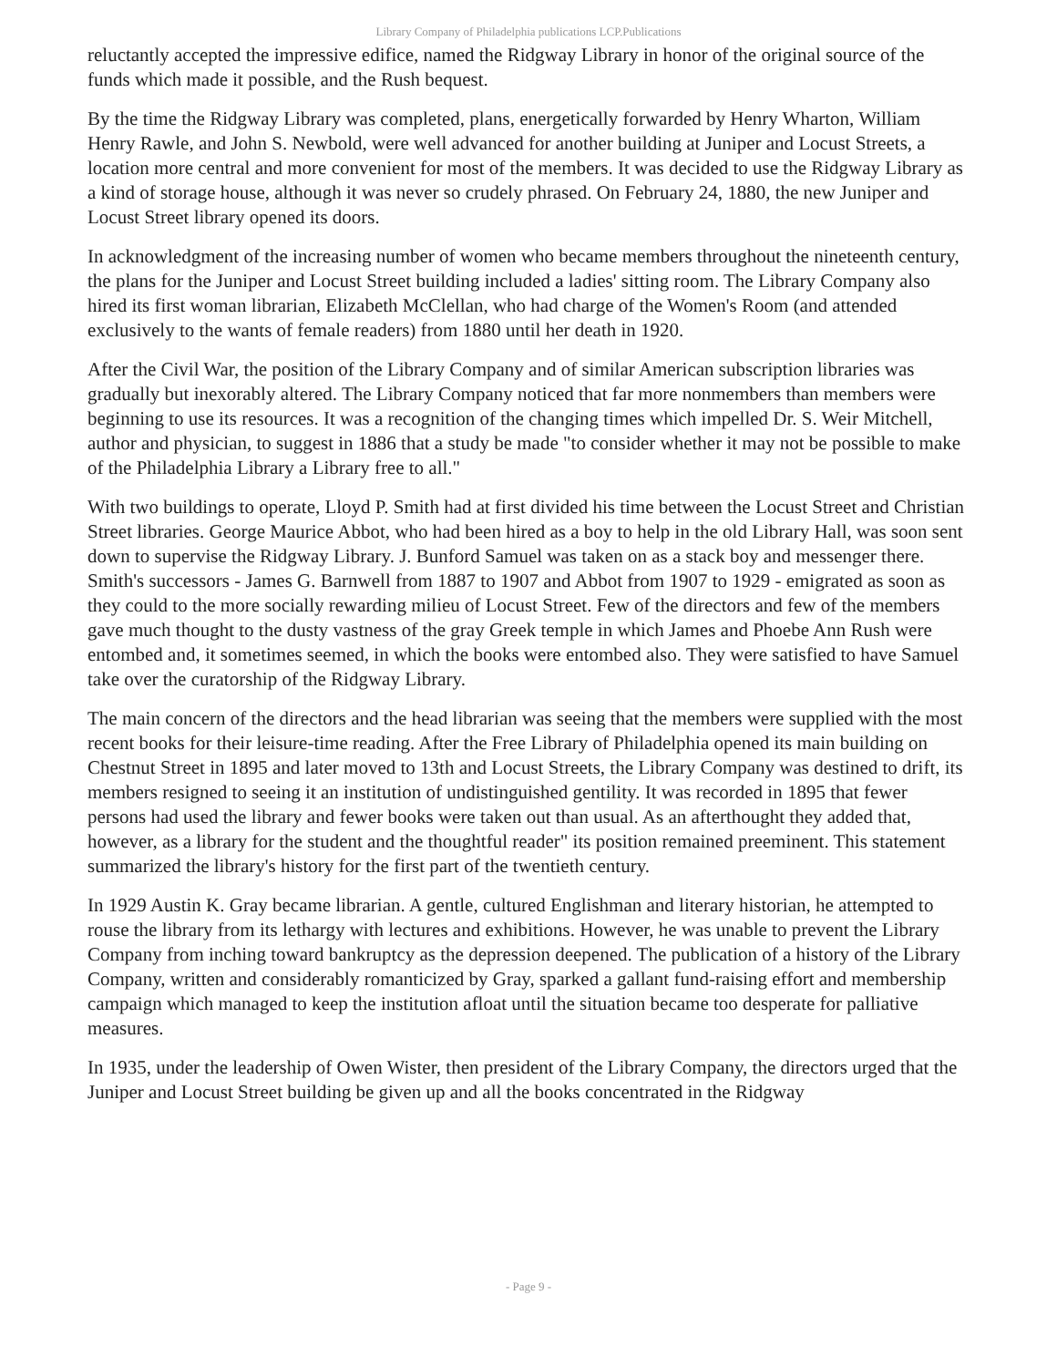Library Company of Philadelphia publications LCP.Publications
reluctantly accepted the impressive edifice, named the Ridgway Library in honor of the original source of the funds which made it possible, and the Rush bequest.
By the time the Ridgway Library was completed, plans, energetically forwarded by Henry Wharton, William Henry Rawle, and John S. Newbold, were well advanced for another building at Juniper and Locust Streets, a location more central and more convenient for most of the members. It was decided to use the Ridgway Library as a kind of storage house, although it was never so crudely phrased. On February 24, 1880, the new Juniper and Locust Street library opened its doors.
In acknowledgment of the increasing number of women who became members throughout the nineteenth century, the plans for the Juniper and Locust Street building included a ladies' sitting room. The Library Company also hired its first woman librarian, Elizabeth McClellan, who had charge of the Women's Room (and attended exclusively to the wants of female readers) from 1880 until her death in 1920.
After the Civil War, the position of the Library Company and of similar American subscription libraries was gradually but inexorably altered. The Library Company noticed that far more nonmembers than members were beginning to use its resources. It was a recognition of the changing times which impelled Dr. S. Weir Mitchell, author and physician, to suggest in 1886 that a study be made "to consider whether it may not be possible to make of the Philadelphia Library a Library free to all."
With two buildings to operate, Lloyd P. Smith had at first divided his time between the Locust Street and Christian Street libraries. George Maurice Abbot, who had been hired as a boy to help in the old Library Hall, was soon sent down to supervise the Ridgway Library. J. Bunford Samuel was taken on as a stack boy and messenger there. Smith's successors - James G. Barnwell from 1887 to 1907 and Abbot from 1907 to 1929 - emigrated as soon as they could to the more socially rewarding milieu of Locust Street. Few of the directors and few of the members gave much thought to the dusty vastness of the gray Greek temple in which James and Phoebe Ann Rush were entombed and, it sometimes seemed, in which the books were entombed also. They were satisfied to have Samuel take over the curatorship of the Ridgway Library.
The main concern of the directors and the head librarian was seeing that the members were supplied with the most recent books for their leisure-time reading. After the Free Library of Philadelphia opened its main building on Chestnut Street in 1895 and later moved to 13th and Locust Streets, the Library Company was destined to drift, its members resigned to seeing it an institution of undistinguished gentility. It was recorded in 1895 that fewer persons had used the library and fewer books were taken out than usual. As an afterthought they added that, however, as a library for the student and the thoughtful reader" its position remained preeminent. This statement summarized the library's history for the first part of the twentieth century.
In 1929 Austin K. Gray became librarian. A gentle, cultured Englishman and literary historian, he attempted to rouse the library from its lethargy with lectures and exhibitions. However, he was unable to prevent the Library Company from inching toward bankruptcy as the depression deepened. The publication of a history of the Library Company, written and considerably romanticized by Gray, sparked a gallant fund-raising effort and membership campaign which managed to keep the institution afloat until the situation became too desperate for palliative measures.
In 1935, under the leadership of Owen Wister, then president of the Library Company, the directors urged that the Juniper and Locust Street building be given up and all the books concentrated in the Ridgway
- Page 9 -